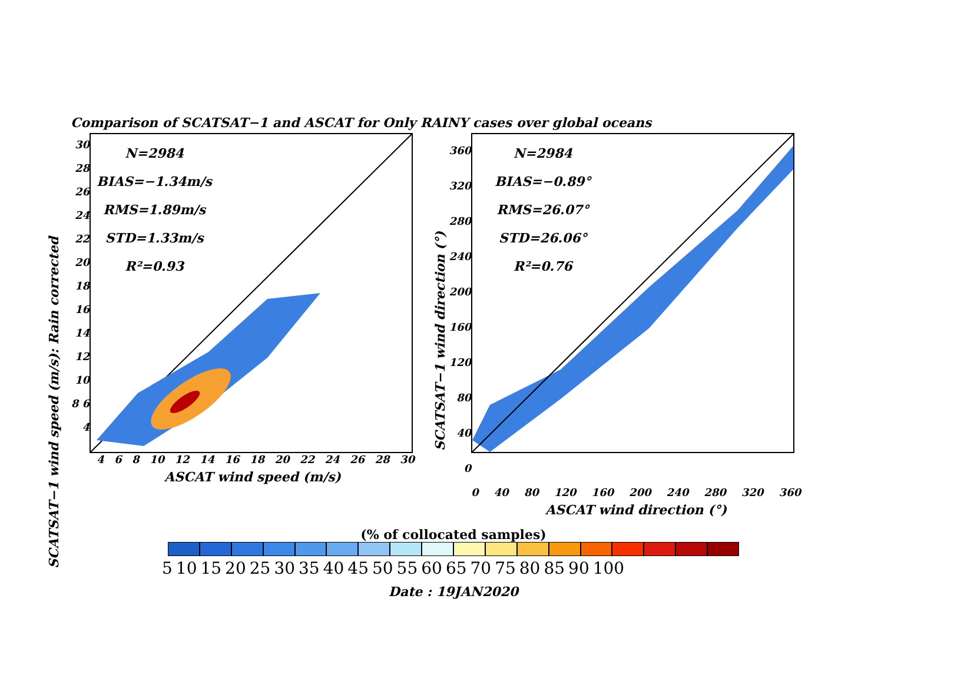Comparison of SCATSAT−1 and ASCAT for Only RAINY cases over global oceans
SCATSAT−1 wind speed (m/s): Rain corrected
30 28 26 24 22 20 18 16 14 12 10 8 6 4
N=2984
BIAS=−1.34m/s
RMS=1.89m/s
STD=1.33m/s
R²=0.93
4 6 8 10 12 14 16 18 20 22 24 26 28 30
ASCAT wind speed (m/s)
SCATSAT−1 wind direction (°)
360 320 280 240 200 160 120 80 40 0
N=2984
BIAS=−0.89°
RMS=26.07°
STD=26.06°
R²=0.76
0 40 80 120 160 200 240 280 320 360
ASCAT wind direction (°)
(% of collocated samples)
5 10 15 20 25 30 35 40 45 50 55 60 65 70 75 80 85 90 100
Date : 19JAN2020